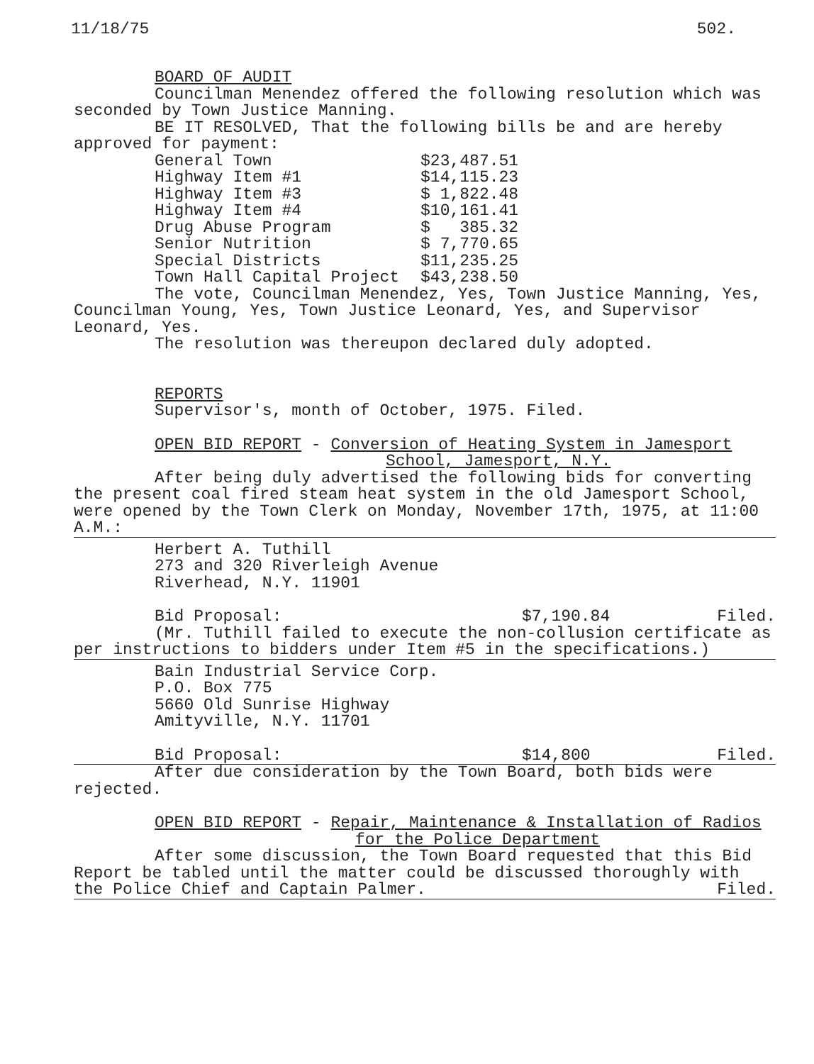11/18/75 502.
BOARD OF AUDIT
Councilman Menendez offered the following resolution which was seconded by Town Justice Manning.
BE IT RESOLVED, That the following bills be and are hereby approved for payment:
| General Town | $23,487.51 |
| Highway Item #1 | $14,115.23 |
| Highway Item #3 | $ 1,822.48 |
| Highway Item #4 | $10,161.41 |
| Drug Abuse Program | $ 385.32 |
| Senior Nutrition | $ 7,770.65 |
| Special Districts | $11,235.25 |
| Town Hall Capital Project | $43,238.50 |
The vote, Councilman Menendez, Yes, Town Justice Manning, Yes, Councilman Young, Yes, Town Justice Leonard, Yes, and Supervisor Leonard, Yes.
The resolution was thereupon declared duly adopted.
REPORTS
Supervisor's, month of October, 1975. Filed.
OPEN BID REPORT - Conversion of Heating System in Jamesport
School, Jamesport, N.Y.
After being duly advertised the following bids for converting the present coal fired steam heat system in the old Jamesport School, were opened by the Town Clerk on Monday, November 17th, 1975, at 11:00 A.M.:
Herbert A. Tuthill
273 and 320 Riverleigh Avenue
Riverhead, N.Y. 11901
Bid Proposal: $7,190.84 Filed.
(Mr. Tuthill failed to execute the non-collusion certificate as per instructions to bidders under Item #5 in the specifications.)
Bain Industrial Service Corp.
P.O. Box 775
5660 Old Sunrise Highway
Amityville, N.Y. 11701
Bid Proposal: $14,800 Filed.
After due consideration by the Town Board, both bids were rejected.
OPEN BID REPORT - Repair, Maintenance & Installation of Radios
for the Police Department
After some discussion, the Town Board requested that this Bid Report be tabled until the matter could be discussed thoroughly with the Police Chief and Captain Palmer. Filed.